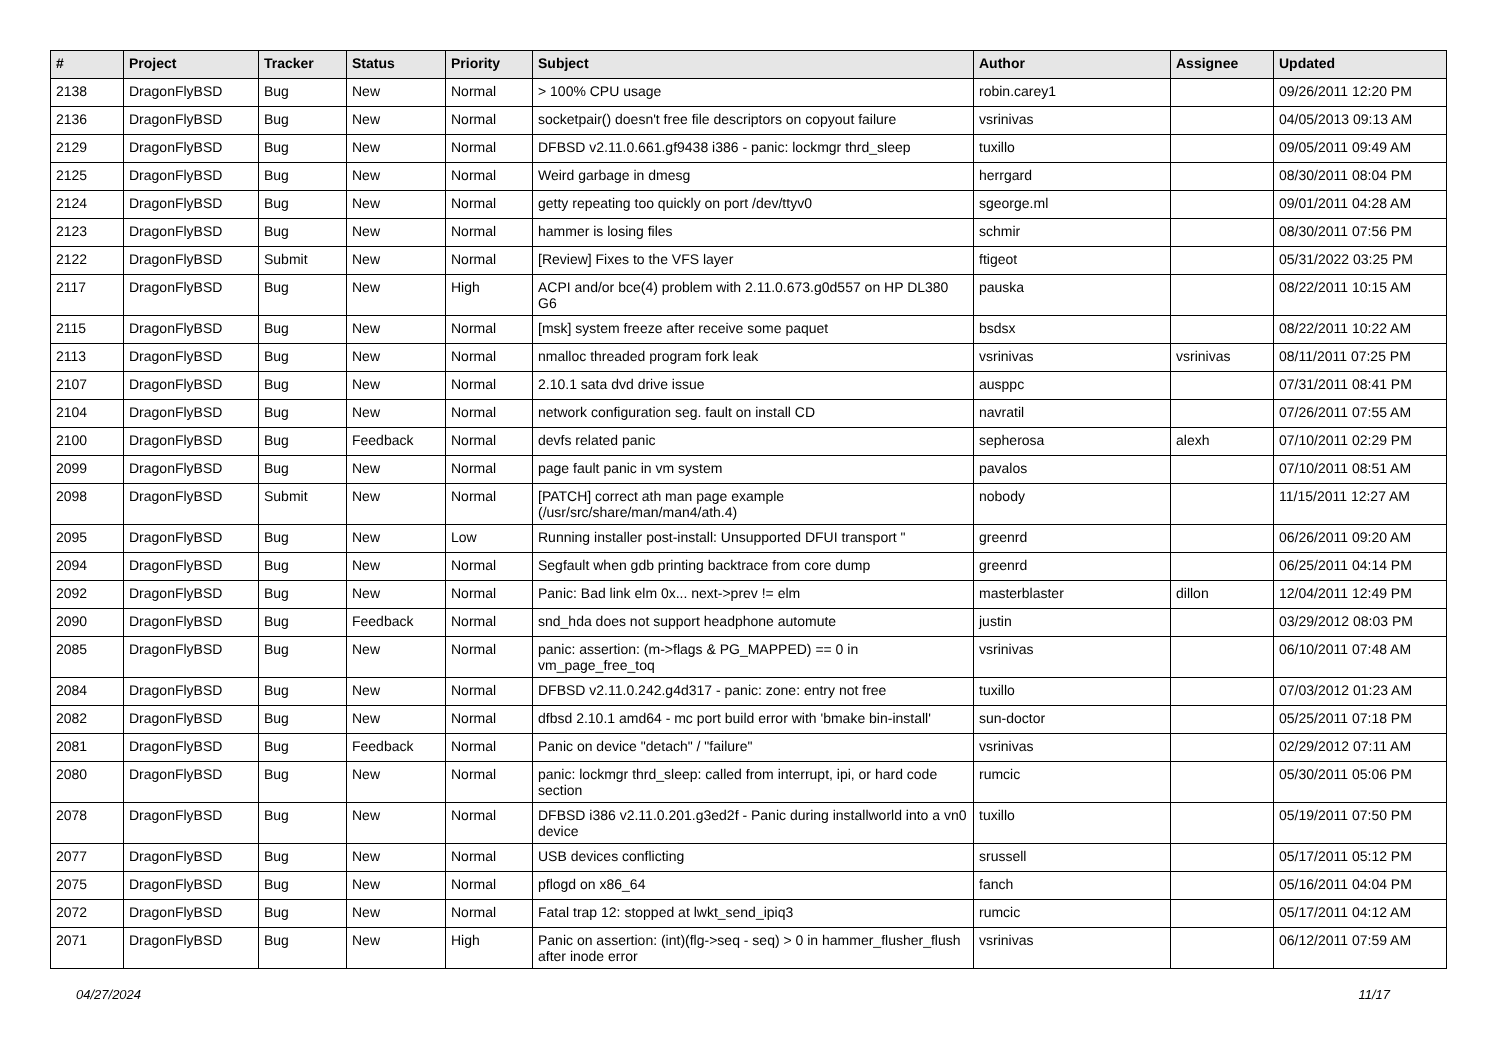| # | Project | Tracker | Status | Priority | Subject | Author | Assignee | Updated |
| --- | --- | --- | --- | --- | --- | --- | --- | --- |
| 2138 | DragonFlyBSD | Bug | New | Normal | > 100% CPU usage | robin.carey1 | | 09/26/2011 12:20 PM |
| 2136 | DragonFlyBSD | Bug | New | Normal | socketpair() doesn't free file descriptors on copyout failure | vsrinivas | | 04/05/2013 09:13 AM |
| 2129 | DragonFlyBSD | Bug | New | Normal | DFBSD v2.11.0.661.gf9438 i386 - panic: lockmgr thrd_sleep | tuxillo | | 09/05/2011 09:49 AM |
| 2125 | DragonFlyBSD | Bug | New | Normal | Weird garbage in dmesg | herrgard | | 08/30/2011 08:04 PM |
| 2124 | DragonFlyBSD | Bug | New | Normal | getty repeating too quickly on port /dev/ttyv0 | sgeorge.ml | | 09/01/2011 04:28 AM |
| 2123 | DragonFlyBSD | Bug | New | Normal | hammer is losing files | schmir | | 08/30/2011 07:56 PM |
| 2122 | DragonFlyBSD | Submit | New | Normal | [Review] Fixes to the VFS layer | ftigeot | | 05/31/2022 03:25 PM |
| 2117 | DragonFlyBSD | Bug | New | High | ACPI and/or bce(4) problem with 2.11.0.673.g0d557 on HP DL380 G6 | pauska | | 08/22/2011 10:15 AM |
| 2115 | DragonFlyBSD | Bug | New | Normal | [msk] system freeze after receive some paquet | bsdsx | | 08/22/2011 10:22 AM |
| 2113 | DragonFlyBSD | Bug | New | Normal | nmalloc threaded program fork leak | vsrinivas | vsrinivas | 08/11/2011 07:25 PM |
| 2107 | DragonFlyBSD | Bug | New | Normal | 2.10.1 sata dvd drive issue | ausppc | | 07/31/2011 08:41 PM |
| 2104 | DragonFlyBSD | Bug | New | Normal | network configuration seg. fault on install CD | navratil | | 07/26/2011 07:55 AM |
| 2100 | DragonFlyBSD | Bug | Feedback | Normal | devfs related panic | sepherosa | alexh | 07/10/2011 02:29 PM |
| 2099 | DragonFlyBSD | Bug | New | Normal | page fault panic in vm system | pavalos | | 07/10/2011 08:51 AM |
| 2098 | DragonFlyBSD | Submit | New | Normal | [PATCH] correct ath man page example (/usr/src/share/man/man4/ath.4) | nobody | | 11/15/2011 12:27 AM |
| 2095 | DragonFlyBSD | Bug | New | Low | Running installer post-install: Unsupported DFUI transport " | greenrd | | 06/26/2011 09:20 AM |
| 2094 | DragonFlyBSD | Bug | New | Normal | Segfault when gdb printing backtrace from core dump | greenrd | | 06/25/2011 04:14 PM |
| 2092 | DragonFlyBSD | Bug | New | Normal | Panic: Bad link elm 0x... next->prev != elm | masterblaster | dillon | 12/04/2011 12:49 PM |
| 2090 | DragonFlyBSD | Bug | Feedback | Normal | snd_hda does not support headphone automute | justin | | 03/29/2012 08:03 PM |
| 2085 | DragonFlyBSD | Bug | New | Normal | panic: assertion: (m->flags & PG_MAPPED) == 0 in vm_page_free_toq | vsrinivas | | 06/10/2011 07:48 AM |
| 2084 | DragonFlyBSD | Bug | New | Normal | DFBSD v2.11.0.242.g4d317 - panic: zone: entry not free | tuxillo | | 07/03/2012 01:23 AM |
| 2082 | DragonFlyBSD | Bug | New | Normal | dfbsd 2.10.1 amd64 - mc port build error with 'bmake bin-install' | sun-doctor | | 05/25/2011 07:18 PM |
| 2081 | DragonFlyBSD | Bug | Feedback | Normal | Panic on device "detach" / "failure" | vsrinivas | | 02/29/2012 07:11 AM |
| 2080 | DragonFlyBSD | Bug | New | Normal | panic: lockmgr thrd_sleep: called from interrupt, ipi, or hard code section | rumcic | | 05/30/2011 05:06 PM |
| 2078 | DragonFlyBSD | Bug | New | Normal | DFBSD i386 v2.11.0.201.g3ed2f - Panic during installworld into a vn0 device | tuxillo | | 05/19/2011 07:50 PM |
| 2077 | DragonFlyBSD | Bug | New | Normal | USB devices conflicting | srussell | | 05/17/2011 05:12 PM |
| 2075 | DragonFlyBSD | Bug | New | Normal | pflogd on x86_64 | fanch | | 05/16/2011 04:04 PM |
| 2072 | DragonFlyBSD | Bug | New | Normal | Fatal trap 12: stopped at lwkt_send_ipiq3 | rumcic | | 05/17/2011 04:12 AM |
| 2071 | DragonFlyBSD | Bug | New | High | Panic on assertion: (int)(flg->seq - seq) > 0 in hammer_flusher_flush after inode error | vsrinivas | | 06/12/2011 07:59 AM |
04/27/2024 11/17